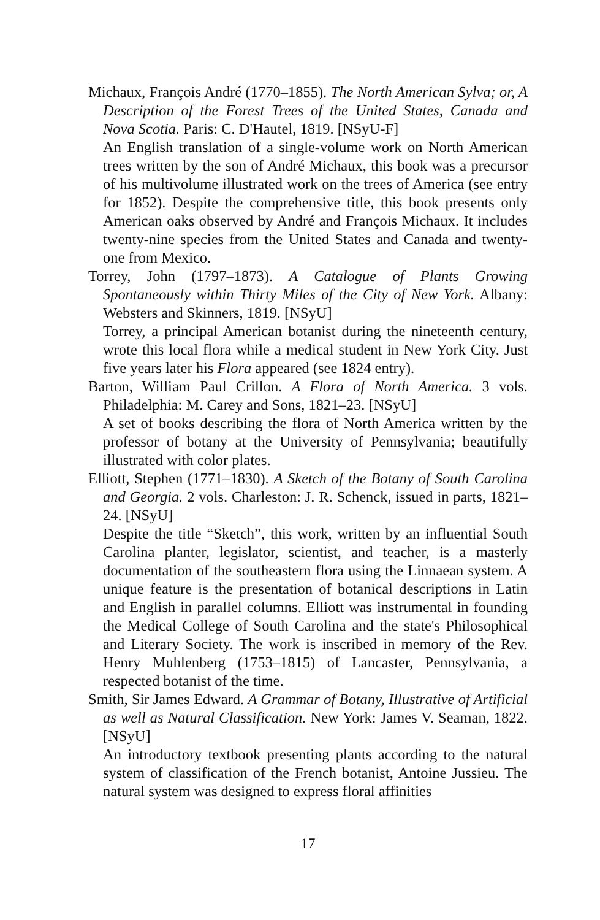Michaux, François André (1770–1855). The North American Sylva; or, A Description of the Forest Trees of the United States, Canada and Nova Scotia. Paris: C. D'Hautel, 1819. [NSyU-F]
An English translation of a single-volume work on North American trees written by the son of André Michaux, this book was a precursor of his multivolume illustrated work on the trees of America (see entry for 1852). Despite the comprehensive title, this book presents only American oaks observed by André and François Michaux. It includes twenty-nine species from the United States and Canada and twenty-one from Mexico.
Torrey, John (1797–1873). A Catalogue of Plants Growing Spontaneously within Thirty Miles of the City of New York. Albany: Websters and Skinners, 1819. [NSyU]
Torrey, a principal American botanist during the nineteenth century, wrote this local flora while a medical student in New York City. Just five years later his Flora appeared (see 1824 entry).
Barton, William Paul Crillon. A Flora of North America. 3 vols. Philadelphia: M. Carey and Sons, 1821–23. [NSyU]
A set of books describing the flora of North America written by the professor of botany at the University of Pennsylvania; beautifully illustrated with color plates.
Elliott, Stephen (1771–1830). A Sketch of the Botany of South Carolina and Georgia. 2 vols. Charleston: J. R. Schenck, issued in parts, 1821–24. [NSyU]
Despite the title “Sketch”, this work, written by an influential South Carolina planter, legislator, scientist, and teacher, is a masterly documentation of the southeastern flora using the Linnaean system. A unique feature is the presentation of botanical descriptions in Latin and English in parallel columns. Elliott was instrumental in founding the Medical College of South Carolina and the state's Philosophical and Literary Society. The work is inscribed in memory of the Rev. Henry Muhlenberg (1753–1815) of Lancaster, Pennsylvania, a respected botanist of the time.
Smith, Sir James Edward. A Grammar of Botany, Illustrative of Artificial as well as Natural Classification. New York: James V. Seaman, 1822. [NSyU]
An introductory textbook presenting plants according to the natural system of classification of the French botanist, Antoine Jussieu. The natural system was designed to express floral affinities
17